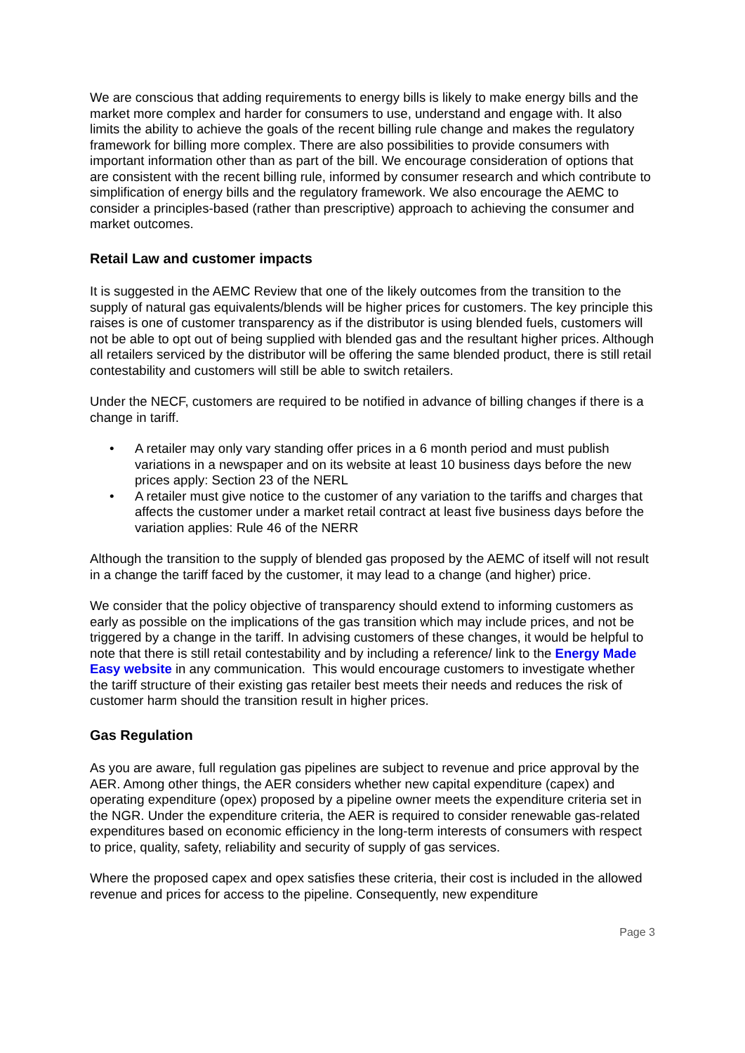We are conscious that adding requirements to energy bills is likely to make energy bills and the market more complex and harder for consumers to use, understand and engage with. It also limits the ability to achieve the goals of the recent billing rule change and makes the regulatory framework for billing more complex. There are also possibilities to provide consumers with important information other than as part of the bill. We encourage consideration of options that are consistent with the recent billing rule, informed by consumer research and which contribute to simplification of energy bills and the regulatory framework. We also encourage the AEMC to consider a principles-based (rather than prescriptive) approach to achieving the consumer and market outcomes.
Retail Law and customer impacts
It is suggested in the AEMC Review that one of the likely outcomes from the transition to the supply of natural gas equivalents/blends will be higher prices for customers. The key principle this raises is one of customer transparency as if the distributor is using blended fuels, customers will not be able to opt out of being supplied with blended gas and the resultant higher prices. Although all retailers serviced by the distributor will be offering the same blended product, there is still retail contestability and customers will still be able to switch retailers.
Under the NECF, customers are required to be notified in advance of billing changes if there is a change in tariff.
• A retailer may only vary standing offer prices in a 6 month period and must publish variations in a newspaper and on its website at least 10 business days before the new prices apply: Section 23 of the NERL
• A retailer must give notice to the customer of any variation to the tariffs and charges that affects the customer under a market retail contract at least five business days before the variation applies: Rule 46 of the NERR
Although the transition to the supply of blended gas proposed by the AEMC of itself will not result in a change the tariff faced by the customer, it may lead to a change (and higher) price.
We consider that the policy objective of transparency should extend to informing customers as early as possible on the implications of the gas transition which may include prices, and not be triggered by a change in the tariff. In advising customers of these changes, it would be helpful to note that there is still retail contestability and by including a reference/ link to the Energy Made Easy website in any communication. This would encourage customers to investigate whether the tariff structure of their existing gas retailer best meets their needs and reduces the risk of customer harm should the transition result in higher prices.
Gas Regulation
As you are aware, full regulation gas pipelines are subject to revenue and price approval by the AER. Among other things, the AER considers whether new capital expenditure (capex) and operating expenditure (opex) proposed by a pipeline owner meets the expenditure criteria set in the NGR. Under the expenditure criteria, the AER is required to consider renewable gas-related expenditures based on economic efficiency in the long-term interests of consumers with respect to price, quality, safety, reliability and security of supply of gas services.
Where the proposed capex and opex satisfies these criteria, their cost is included in the allowed revenue and prices for access to the pipeline. Consequently, new expenditure
Page 3